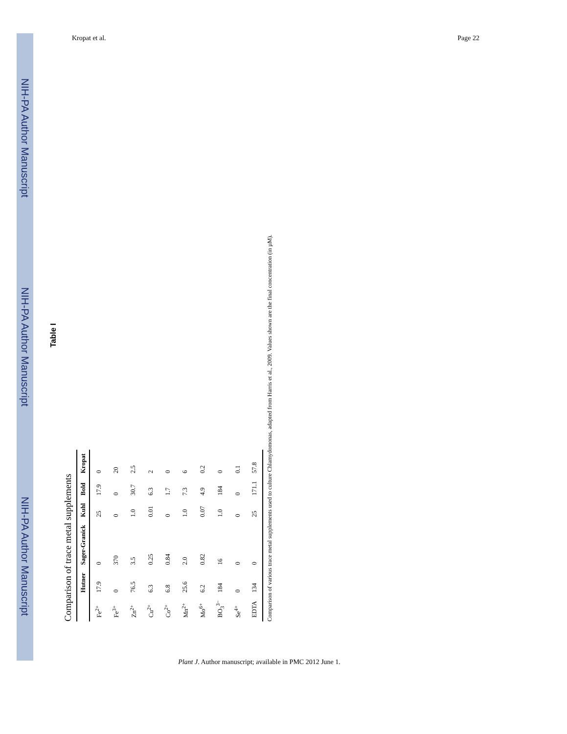NIH-PA Author Manuscript NIH-PA Author Manuscript NIH-PA Author Manuscript
Kropat et al. Page 22
Table I
Comparison of trace metal supplements
| | Hutner | Sager-Granick | Kuhl | Bold | Kropat |
| --- | --- | --- | --- | --- | --- |
| Fe<sup>2+</sup> | 17.9 | 0 | 25 | 17.9 | 0 |
| Fe<sup>3+</sup> | 0 | 370 | 0 | 0 | 20 |
| Zn<sup>2+</sup> | 76.5 | 3.5 | 1.0 | 30.7 | 2.5 |
| Cu<sup>2+</sup> | 6.3 | 0.25 | 0.01 | 6.3 | 2 |
| Co<sup>2+</sup> | 6.8 | 0.84 | 0 | 1.7 | 0 |
| Mn<sup>2+</sup> | 25.6 | 2.0 | 1.0 | 7.3 | 6 |
| Mo<sup>6+</sup> | 6.2 | 0.82 | 0.07 | 4.9 | 0.2 |
| BO<sub>3</sub><sup>3−</sup> | 184 | 16 | 1.0 | 184 | 0 |
| Se<sup>4+</sup> | 0 | 0 | 0 | 0 | 0.1 |
| EDTA | 134 | 0 | 25 | 171.1 | 57.8 |
Comparison of various trace metal supplements used to culture Chlamydomonas, adapted from Harris et al., 2009. Values shown are the final concentration (in µM).
Plant J. Author manuscript; available in PMC 2012 June 1.